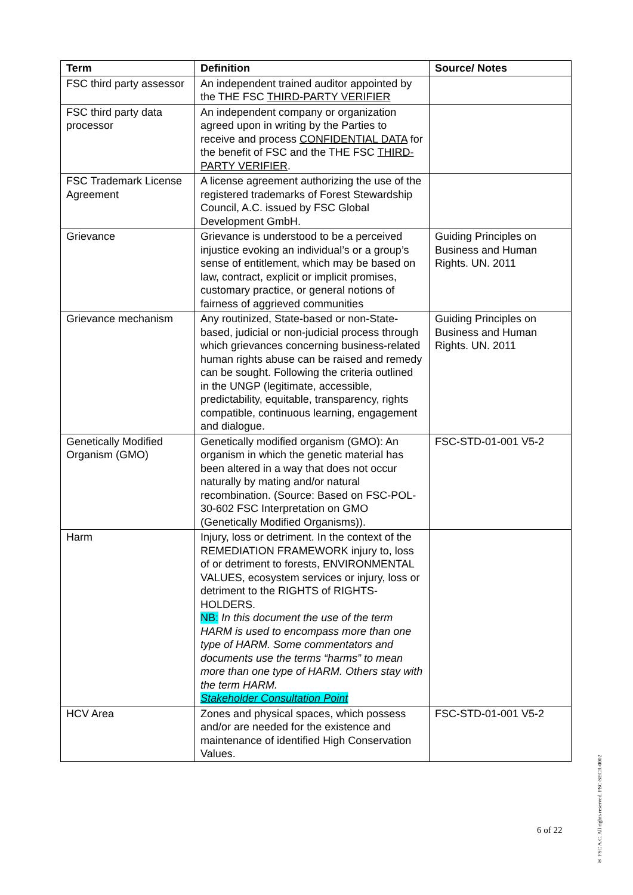| Term | Definition | Source/ Notes |
| --- | --- | --- |
| FSC third party assessor | An independent trained auditor appointed by the THE FSC THIRD-PARTY VERIFIER | |
| FSC third party data processor | An independent company or organization agreed upon in writing by the Parties to receive and process CONFIDENTIAL DATA for the benefit of FSC and the THE FSC THIRD-PARTY VERIFIER . | |
| FSC Trademark License Agreement | A license agreement authorizing the use of the registered trademarks of Forest Stewardship Council, A.C. issued by FSC Global Development GmbH. | |
| Grievance | Grievance is understood to be a perceived injustice evoking an individual’s or a group’s sense of entitlement, which may be based on law, contract, explicit or implicit promises, customary practice, or general notions of fairness of aggrieved communities | Guiding Principles on Business and Human Rights. UN. 2011 |
| Grievance mechanism | Any routinized, State-based or non-State-based, judicial or non-judicial process through which grievances concerning business-related human rights abuse can be raised and remedy can be sought. Following the criteria outlined in the UNGP (legitimate, accessible, predictability, equitable, transparency, rights compatible, continuous learning, engagement and dialogue. | Guiding Principles on Business and Human Rights. UN. 2011 |
| Genetically Modified Organism (GMO) | Genetically modified organism (GMO): An organism in which the genetic material has been altered in a way that does not occur naturally by mating and/or natural recombination. (Source: Based on FSC-POL-30-602 FSC Interpretation on GMO (Genetically Modified Organisms)). | FSC-STD-01-001 V5-2 |
| Harm | Injury, loss or detriment. In the context of the REMEDIATION FRAMEWORK injury to, loss of or detriment to forests, ENVIRONMENTAL VALUES, ecosystem services or injury, loss or detriment to the RIGHTS of RIGHTS-HOLDERS. NB: In this document the use of the term HARM is used to encompass more than one type of HARM. Some commentators and documents use the terms “harms” to mean more than one type of HARM. Others stay with the term HARM. Stakeholder Consultation Point | |
| HCV Area | Zones and physical spaces, which possess and/or are needed for the existence and maintenance of identified High Conservation Values. | FSC-STD-01-001 V5-2 |
6 of 22
® FSC A.C. All rights reserved. FSC-SECR-0002